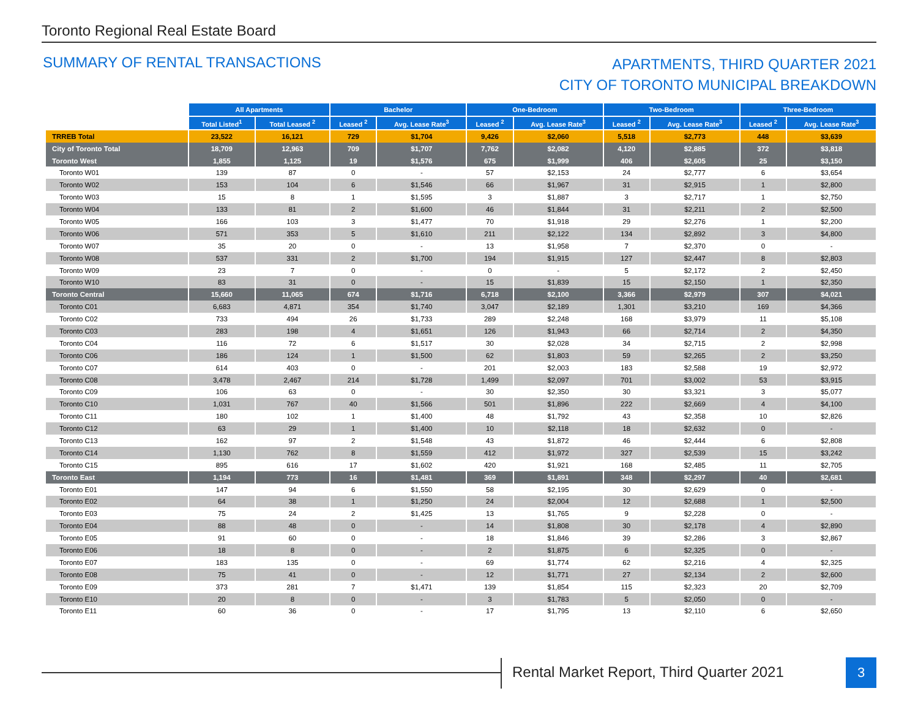Toronto Regional Real Estate Board
SUMMARY OF RENTAL TRANSACTIONS
APARTMENTS, THIRD QUARTER 2021
CITY OF TORONTO MUNICIPAL BREAKDOWN
| | All Apartments | | Bachelor | | One-Bedroom | | Two-Bedroom | | Three-Bedroom | |
| --- | --- | --- | --- | --- | --- | --- | --- | --- | --- | --- |
| | Total Listed<sup>1</sup> | Total Leased <sup>2</sup> | Leased <sup>2</sup> | Avg. Lease Rate<sup>3</sup> | Leased <sup>2</sup> | Avg. Lease Rate<sup>3</sup> | Leased <sup>2</sup> | Avg. Lease Rate<sup>3</sup> | Leased <sup>2</sup> | Avg. Lease Rate<sup>3</sup> |
| TRREB Total | 23,522 | 16,121 | 729 | $1,704 | 9,426 | $2,060 | 5,518 | $2,773 | 448 | $3,639 |
| City of Toronto Total | 18,709 | 12,963 | 709 | $1,707 | 7,762 | $2,082 | 4,120 | $2,885 | 372 | $3,818 |
| Toronto West | 1,855 | 1,125 | 19 | $1,576 | 675 | $1,999 | 406 | $2,605 | 25 | $3,150 |
| Toronto W01 | 139 | 87 | 0 | - | 57 | $2,153 | 24 | $2,777 | 6 | $3,654 |
| Toronto W02 | 153 | 104 | 6 | $1,546 | 66 | $1,967 | 31 | $2,915 | 1 | $2,800 |
| Toronto W03 | 15 | 8 | 1 | $1,595 | 3 | $1,887 | 3 | $2,717 | 1 | $2,750 |
| Toronto W04 | 133 | 81 | 2 | $1,600 | 46 | $1,844 | 31 | $2,211 | 2 | $2,500 |
| Toronto W05 | 166 | 103 | 3 | $1,477 | 70 | $1,918 | 29 | $2,276 | 1 | $2,200 |
| Toronto W06 | 571 | 353 | 5 | $1,610 | 211 | $2,122 | 134 | $2,892 | 3 | $4,800 |
| Toronto W07 | 35 | 20 | 0 | - | 13 | $1,958 | 7 | $2,370 | 0 | - |
| Toronto W08 | 537 | 331 | 2 | $1,700 | 194 | $1,915 | 127 | $2,447 | 8 | $2,803 |
| Toronto W09 | 23 | 7 | 0 | - | 0 | - | 5 | $2,172 | 2 | $2,450 |
| Toronto W10 | 83 | 31 | 0 | - | 15 | $1,839 | 15 | $2,150 | 1 | $2,350 |
| Toronto Central | 15,660 | 11,065 | 674 | $1,716 | 6,718 | $2,100 | 3,366 | $2,979 | 307 | $4,021 |
| Toronto C01 | 6,683 | 4,871 | 354 | $1,740 | 3,047 | $2,189 | 1,301 | $3,210 | 169 | $4,366 |
| Toronto C02 | 733 | 494 | 26 | $1,733 | 289 | $2,248 | 168 | $3,979 | 11 | $5,108 |
| Toronto C03 | 283 | 198 | 4 | $1,651 | 126 | $1,943 | 66 | $2,714 | 2 | $4,350 |
| Toronto C04 | 116 | 72 | 6 | $1,517 | 30 | $2,028 | 34 | $2,715 | 2 | $2,998 |
| Toronto C06 | 186 | 124 | 1 | $1,500 | 62 | $1,803 | 59 | $2,265 | 2 | $3,250 |
| Toronto C07 | 614 | 403 | 0 | - | 201 | $2,003 | 183 | $2,588 | 19 | $2,972 |
| Toronto C08 | 3,478 | 2,467 | 214 | $1,728 | 1,499 | $2,097 | 701 | $3,002 | 53 | $3,915 |
| Toronto C09 | 106 | 63 | 0 | - | 30 | $2,350 | 30 | $3,321 | 3 | $5,077 |
| Toronto C10 | 1,031 | 767 | 40 | $1,566 | 501 | $1,896 | 222 | $2,669 | 4 | $4,100 |
| Toronto C11 | 180 | 102 | 1 | $1,400 | 48 | $1,792 | 43 | $2,358 | 10 | $2,826 |
| Toronto C12 | 63 | 29 | 1 | $1,400 | 10 | $2,118 | 18 | $2,632 | 0 | - |
| Toronto C13 | 162 | 97 | 2 | $1,548 | 43 | $1,872 | 46 | $2,444 | 6 | $2,808 |
| Toronto C14 | 1,130 | 762 | 8 | $1,559 | 412 | $1,972 | 327 | $2,539 | 15 | $3,242 |
| Toronto C15 | 895 | 616 | 17 | $1,602 | 420 | $1,921 | 168 | $2,485 | 11 | $2,705 |
| Toronto East | 1,194 | 773 | 16 | $1,481 | 369 | $1,891 | 348 | $2,297 | 40 | $2,681 |
| Toronto E01 | 147 | 94 | 6 | $1,550 | 58 | $2,195 | 30 | $2,629 | 0 | - |
| Toronto E02 | 64 | 38 | 1 | $1,250 | 24 | $2,004 | 12 | $2,688 | 1 | $2,500 |
| Toronto E03 | 75 | 24 | 2 | $1,425 | 13 | $1,765 | 9 | $2,228 | 0 | - |
| Toronto E04 | 88 | 48 | 0 | - | 14 | $1,808 | 30 | $2,178 | 4 | $2,890 |
| Toronto E05 | 91 | 60 | 0 | - | 18 | $1,846 | 39 | $2,286 | 3 | $2,867 |
| Toronto E06 | 18 | 8 | 0 | - | 2 | $1,875 | 6 | $2,325 | 0 | - |
| Toronto E07 | 183 | 135 | 0 | - | 69 | $1,774 | 62 | $2,216 | 4 | $2,325 |
| Toronto E08 | 75 | 41 | 0 | - | 12 | $1,771 | 27 | $2,134 | 2 | $2,600 |
| Toronto E09 | 373 | 281 | 7 | $1,471 | 139 | $1,854 | 115 | $2,323 | 20 | $2,709 |
| Toronto E10 | 20 | 8 | 0 | - | 3 | $1,783 | 5 | $2,050 | 0 | - |
| Toronto E11 | 60 | 36 | 0 | - | 17 | $1,795 | 13 | $2,110 | 6 | $2,650 |
Rental Market Report, Third Quarter 2021
3